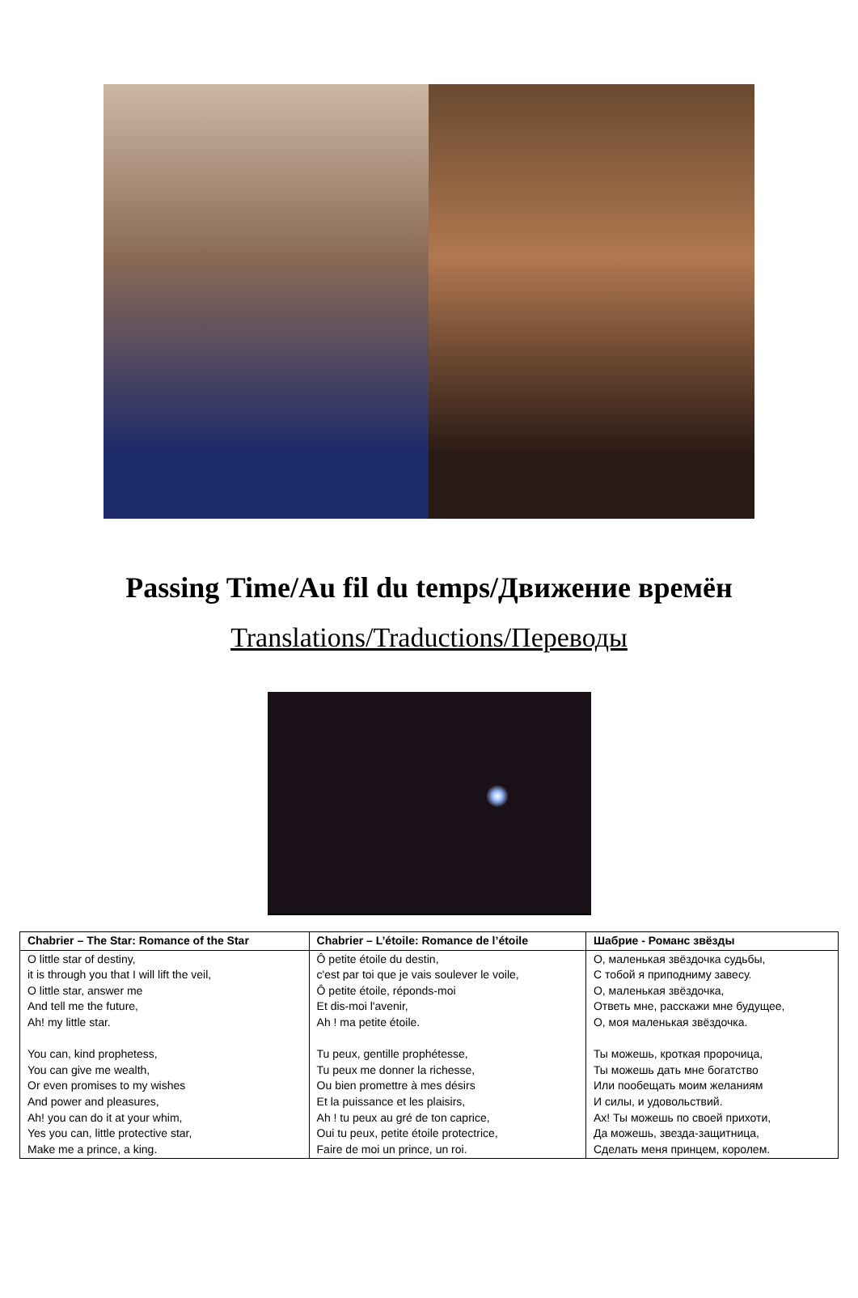Passing Time/Au fil du temps/Движение времён
Translations/Traductions/Переводы
| Chabrier – The Star: Romance of the Star | Chabrier – L’étoile: Romance de l’étoile | Шабрие - Романс звёзды |
| --- | --- | --- |
| O little star of destiny, it is through you that I will lift the veil, O little star, answer me And tell me the future, Ah! my little star. You can, kind prophetess, You can give me wealth, Or even promises to my wishes And power and pleasures, Ah! you can do it at your whim, Yes you can, little protective star, Make me a prince, a king. | Ô petite étoile du destin, c'est par toi que je vais soulever le voile, Ô petite étoile, réponds-moi Et dis-moi l'avenir, Ah ! ma petite étoile. Tu peux, gentille prophétesse, Tu peux me donner la richesse, Ou bien promettre à mes désirs Et la puissance et les plaisirs, Ah ! tu peux au gré de ton caprice, Oui tu peux, petite étoile protectrice, Faire de moi un prince, un roi. | О, маленькая звёздочка судьбы, С тобой я приподниму завесу. О, маленькая звёздочка, Ответь мне, расскажи мне будущее, О, моя маленькая звёздочка. Ты можешь, кроткая пророчица, Ты можешь дать мне богатство Или пообещать моим желаниям И силы, и удовольствий. Ах! Ты можешь по своей прихоти, Да можешь, звезда-защитница, Сделать меня принцем, королем. |